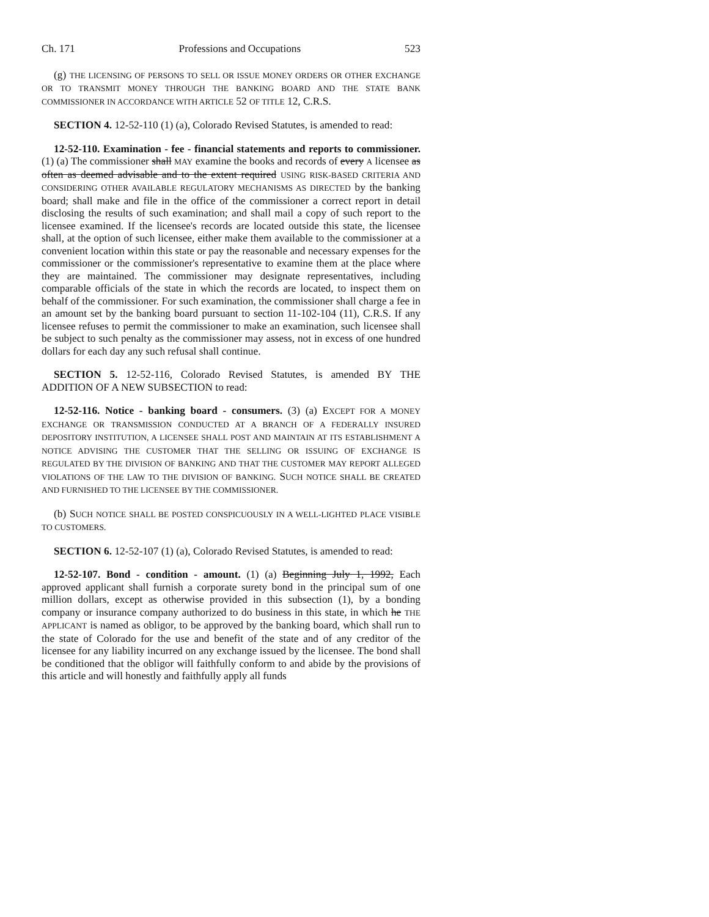Ch. 171 Professions and Occupations 523
(g) THE LICENSING OF PERSONS TO SELL OR ISSUE MONEY ORDERS OR OTHER EXCHANGE OR TO TRANSMIT MONEY THROUGH THE BANKING BOARD AND THE STATE BANK COMMISSIONER IN ACCORDANCE WITH ARTICLE 52 OF TITLE 12, C.R.S.
SECTION 4. 12-52-110 (1) (a), Colorado Revised Statutes, is amended to read:
12-52-110. Examination - fee - financial statements and reports to commissioner. (1) (a) The commissioner shall MAY examine the books and records of every A licensee as often as deemed advisable and to the extent required USING RISK-BASED CRITERIA AND CONSIDERING OTHER AVAILABLE REGULATORY MECHANISMS AS DIRECTED by the banking board; shall make and file in the office of the commissioner a correct report in detail disclosing the results of such examination; and shall mail a copy of such report to the licensee examined. If the licensee's records are located outside this state, the licensee shall, at the option of such licensee, either make them available to the commissioner at a convenient location within this state or pay the reasonable and necessary expenses for the commissioner or the commissioner's representative to examine them at the place where they are maintained. The commissioner may designate representatives, including comparable officials of the state in which the records are located, to inspect them on behalf of the commissioner. For such examination, the commissioner shall charge a fee in an amount set by the banking board pursuant to section 11-102-104 (11), C.R.S. If any licensee refuses to permit the commissioner to make an examination, such licensee shall be subject to such penalty as the commissioner may assess, not in excess of one hundred dollars for each day any such refusal shall continue.
SECTION 5. 12-52-116, Colorado Revised Statutes, is amended BY THE ADDITION OF A NEW SUBSECTION to read:
12-52-116. Notice - banking board - consumers. (3) (a) EXCEPT FOR A MONEY EXCHANGE OR TRANSMISSION CONDUCTED AT A BRANCH OF A FEDERALLY INSURED DEPOSITORY INSTITUTION, A LICENSEE SHALL POST AND MAINTAIN AT ITS ESTABLISHMENT A NOTICE ADVISING THE CUSTOMER THAT THE SELLING OR ISSUING OF EXCHANGE IS REGULATED BY THE DIVISION OF BANKING AND THAT THE CUSTOMER MAY REPORT ALLEGED VIOLATIONS OF THE LAW TO THE DIVISION OF BANKING. SUCH NOTICE SHALL BE CREATED AND FURNISHED TO THE LICENSEE BY THE COMMISSIONER.
(b) SUCH NOTICE SHALL BE POSTED CONSPICUOUSLY IN A WELL-LIGHTED PLACE VISIBLE TO CUSTOMERS.
SECTION 6. 12-52-107 (1) (a), Colorado Revised Statutes, is amended to read:
12-52-107. Bond - condition - amount. (1) (a) Beginning July 1, 1992, Each approved applicant shall furnish a corporate surety bond in the principal sum of one million dollars, except as otherwise provided in this subsection (1), by a bonding company or insurance company authorized to do business in this state, in which he THE APPLICANT is named as obligor, to be approved by the banking board, which shall run to the state of Colorado for the use and benefit of the state and of any creditor of the licensee for any liability incurred on any exchange issued by the licensee. The bond shall be conditioned that the obligor will faithfully conform to and abide by the provisions of this article and will honestly and faithfully apply all funds